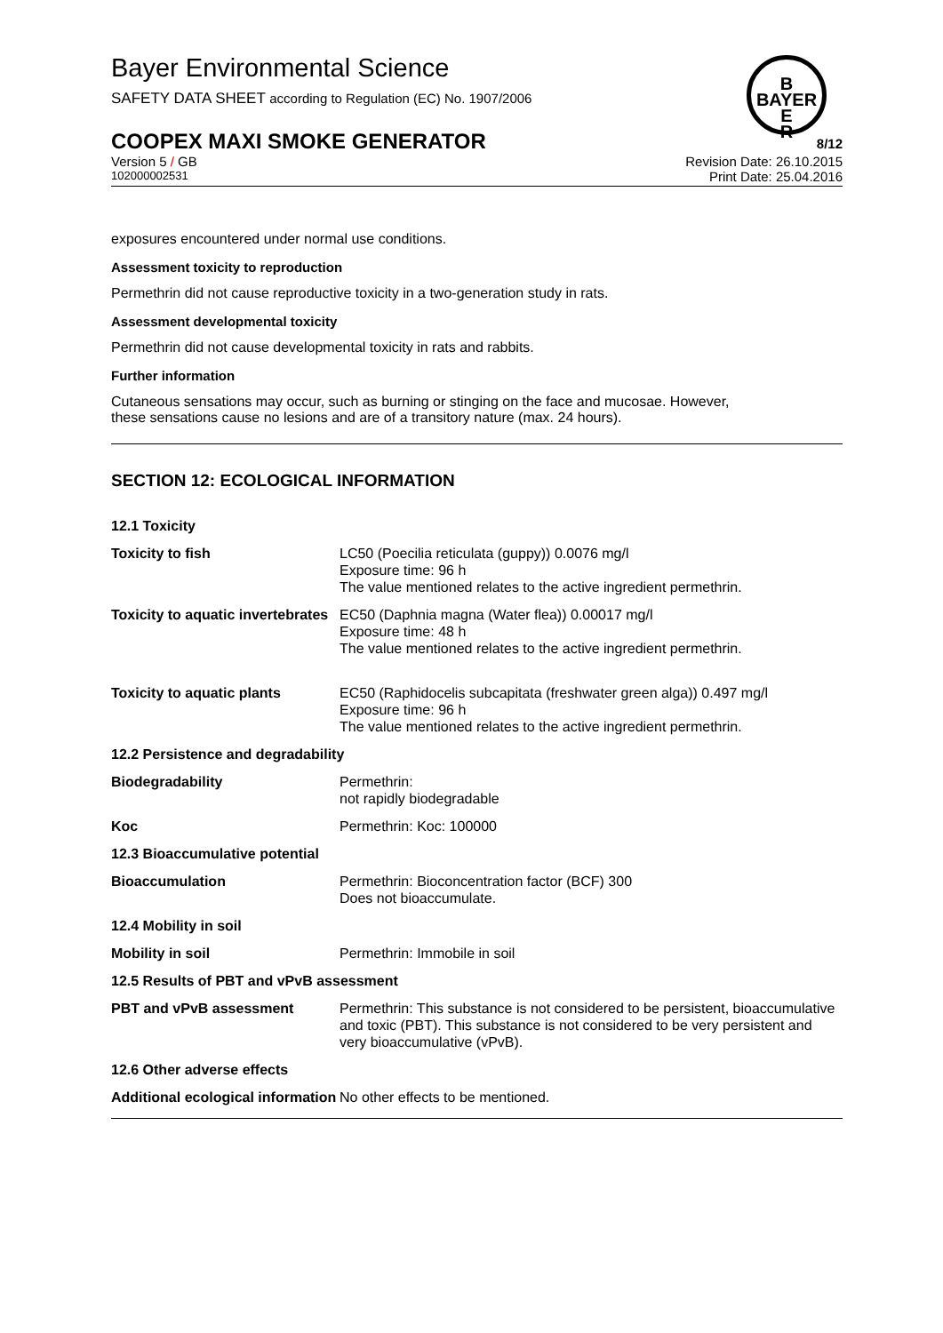B
BAYER
E
R
Bayer Environmental Science
SAFETY DATA SHEET according to Regulation (EC) No. 1907/2006
COOPEX MAXI SMOKE GENERATOR 8/12
Version 5 / GB Revision Date: 26.10.2015
102000002531 Print Date: 25.04.2016
exposures encountered under normal use conditions.
Assessment toxicity to reproduction
Permethrin did not cause reproductive toxicity in a two-generation study in rats.
Assessment developmental toxicity
Permethrin did not cause developmental toxicity in rats and rabbits.
Further information
Cutaneous sensations may occur, such as burning or stinging on the face and mucosae. However,
these sensations cause no lesions and are of a transitory nature (max. 24 hours).
SECTION 12: ECOLOGICAL INFORMATION
| 12.1 Toxicity | |
| Toxicity to fish | LC50 (Poecilia reticulata (guppy)) 0.0076 mg/l Exposure time: 96 h The value mentioned relates to the active ingredient permethrin. |
| Toxicity to aquatic invertebrates | EC50 (Daphnia magna (Water flea)) 0.00017 mg/l Exposure time: 48 h The value mentioned relates to the active ingredient permethrin. |
| Toxicity to aquatic plants | EC50 (Raphidocelis subcapitata (freshwater green alga)) 0.497 mg/l Exposure time: 96 h The value mentioned relates to the active ingredient permethrin. |
| 12.2 Persistence and degradability | |
| Biodegradability | Permethrin: not rapidly biodegradable |
| Koc | Permethrin: Koc: 100000 |
| 12.3 Bioaccumulative potential | |
| Bioaccumulation | Permethrin: Bioconcentration factor (BCF) 300 Does not bioaccumulate. |
| 12.4 Mobility in soil | |
| Mobility in soil | Permethrin: Immobile in soil |
| 12.5 Results of PBT and vPvB assessment | |
| PBT and vPvB assessment | Permethrin: This substance is not considered to be persistent, bioaccumulative and toxic (PBT). This substance is not considered to be very persistent and very bioaccumulative (vPvB). |
| 12.6 Other adverse effects | |
| Additional ecological information | No other effects to be mentioned. |